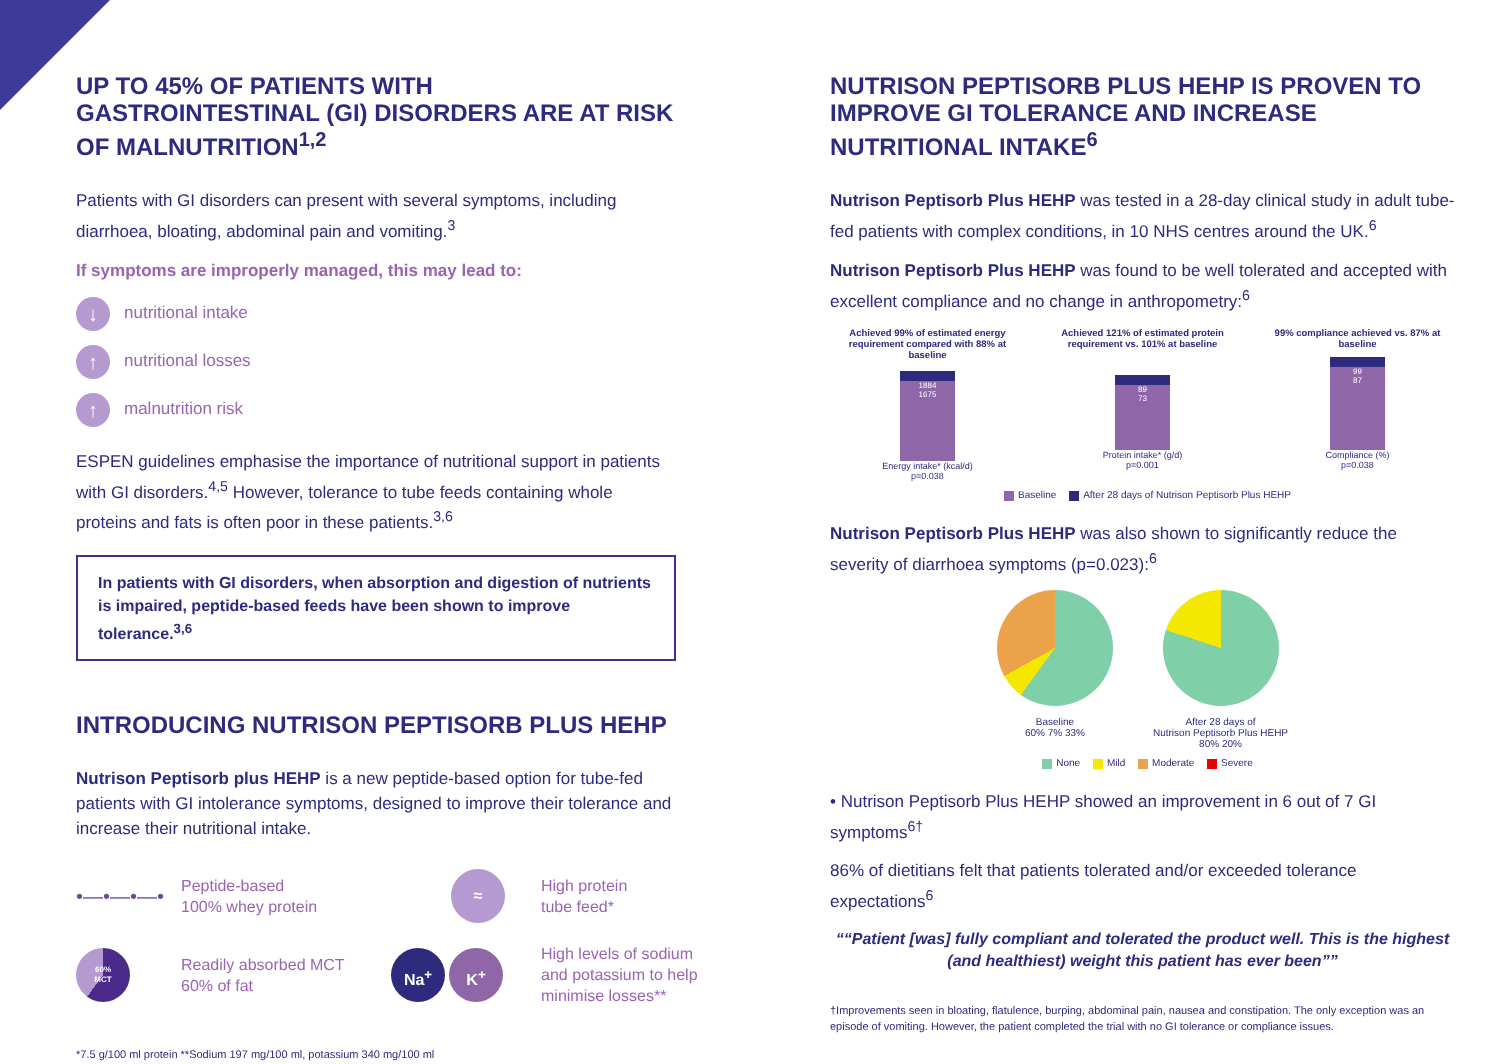UP TO 45% OF PATIENTS WITH GASTROINTESTINAL (GI) DISORDERS ARE AT RISK OF MALNUTRITION<sup>1,2</sup>
Patients with GI disorders can present with several symptoms, including diarrhoea, bloating, abdominal pain and vomiting.<sup>3</sup>
If symptoms are improperly managed, this may lead to:
↓ nutritional intake
↑ nutritional losses
↑ malnutrition risk
ESPEN guidelines emphasise the importance of nutritional support in patients with GI disorders.<sup>4,5</sup> However, tolerance to tube feeds containing whole proteins and fats is often poor in these patients.<sup>3,6</sup>
In patients with GI disorders, when absorption and digestion of nutrients is impaired, peptide-based feeds have been shown to improve tolerance.<sup>3,6</sup>
INTRODUCING NUTRISON PEPTISORB PLUS HEHP
Nutrison Peptisorb plus HEHP is a new peptide-based option for tube-fed patients with GI intolerance symptoms, designed to improve their tolerance and increase their nutritional intake.
•—•—•—•
Peptide-based
100% whey protein
≈
High protein
tube feed*
60%
MCT
Readily absorbed MCT
60% of fat
Na<sup>+</sup> K<sup>+</sup>
High levels of sodium and potassium to help minimise losses**
*7.5 g/100 ml protein **Sodium 197 mg/100 ml, potassium 340 mg/100 ml
NUTRISON PEPTISORB PLUS HEHP IS PROVEN TO IMPROVE GI TOLERANCE AND INCREASE NUTRITIONAL INTAKE<sup>6</sup>
Nutrison Peptisorb Plus HEHP was tested in a 28-day clinical study in adult tube-fed patients with complex conditions, in 10 NHS centres around the UK.<sup>6</sup>
Nutrison Peptisorb Plus HEHP was found to be well tolerated and accepted with excellent compliance and no change in anthropometry:<sup>6</sup>
Achieved 99% of estimated energy requirement compared with 88% at baseline
1884
1675
Energy intake* (kcal/d)
p=0.038
Achieved 121% of estimated protein requirement vs. 101% at baseline
89
73
Protein intake* (g/d)
p=0.001
99% compliance achieved vs. 87% at baseline
99
87
Compliance (%)
p=0.038
Baseline After 28 days of Nutrison Peptisorb Plus HEHP
Nutrison Peptisorb Plus HEHP was also shown to significantly reduce the severity of diarrhoea symptoms (p=0.023):<sup>6</sup>
Baseline
60% 7% 33%
After 28 days of
Nutrison Peptisorb Plus HEHP
80% 20%
None Mild Moderate Severe
• Nutrison Peptisorb Plus HEHP showed an improvement in 6 out of 7 GI symptoms<sup>6†</sup>
86% of dietitians felt that patients tolerated and/or exceeded tolerance expectations<sup>6</sup>
“Patient [was] fully compliant and tolerated the product well. This is the highest (and healthiest) weight this patient has ever been”
†Improvements seen in bloating, flatulence, burping, abdominal pain, nausea and constipation. The only exception was an episode of vomiting. However, the patient completed the trial with no GI tolerance or compliance issues.